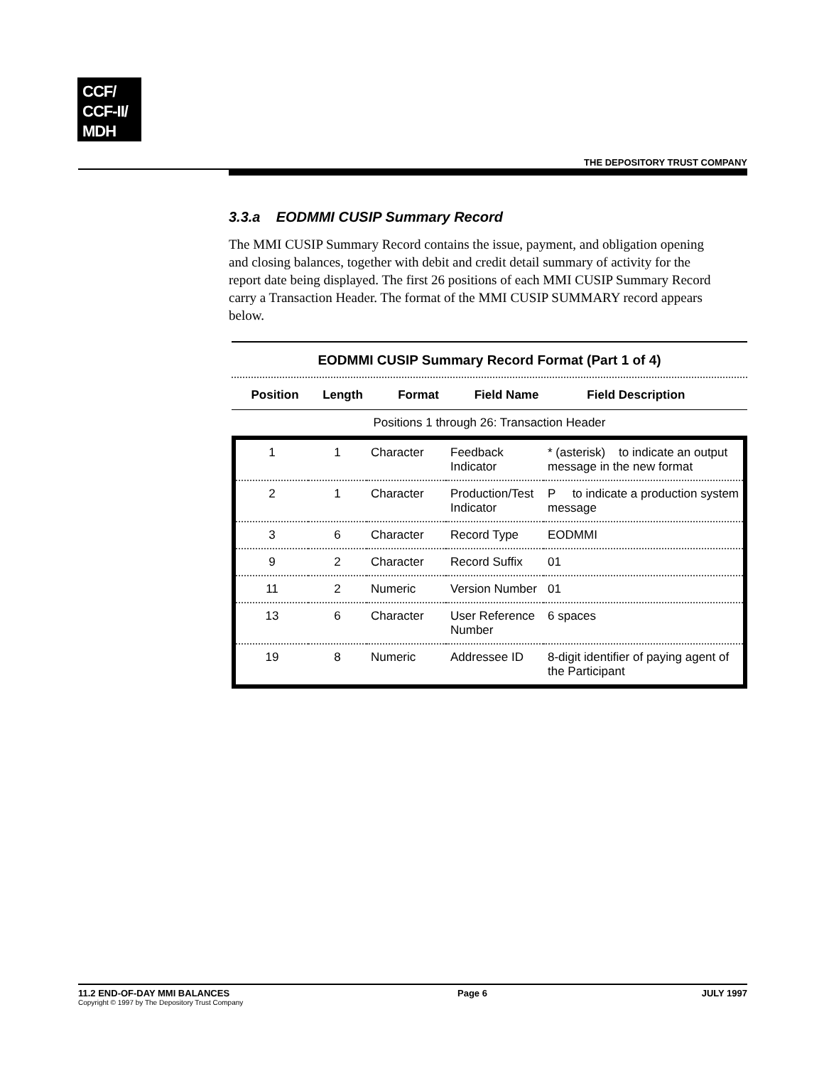CCF/
CCF-II/
MDH
THE DEPOSITORY TRUST COMPANY
3.3.a EODMMI CUSIP Summary Record
The MMI CUSIP Summary Record contains the issue, payment, and obligation opening and closing balances, together with debit and credit detail summary of activity for the report date being displayed. The first 26 positions of each MMI CUSIP Summary Record carry a Transaction Header. The format of the MMI CUSIP SUMMARY record appears below.
EODMMI CUSIP Summary Record Format (Part 1 of 4)
| Position | Length | Format | Field Name | Field Description |
| --- | --- | --- | --- | --- |
| Positions 1 through 26: Transaction Header | | | | |
| 1 | 1 | Character | Feedback Indicator | * (asterisk) to indicate an output message in the new format |
| 2 | 1 | Character | Production/Test Indicator | P to indicate a production system message |
| 3 | 6 | Character | Record Type | EODMMI |
| 9 | 2 | Character | Record Suffix | 01 |
| 11 | 2 | Numeric | Version Number | 01 |
| 13 | 6 | Character | User Reference Number | 6 spaces |
| 19 | 8 | Numeric | Addressee ID | 8-digit identifier of paying agent of the Participant |
11.2 END-OF-DAY MMI BALANCES
Copyright © 1997 by The Depository Trust Company
Page 6 JULY 1997